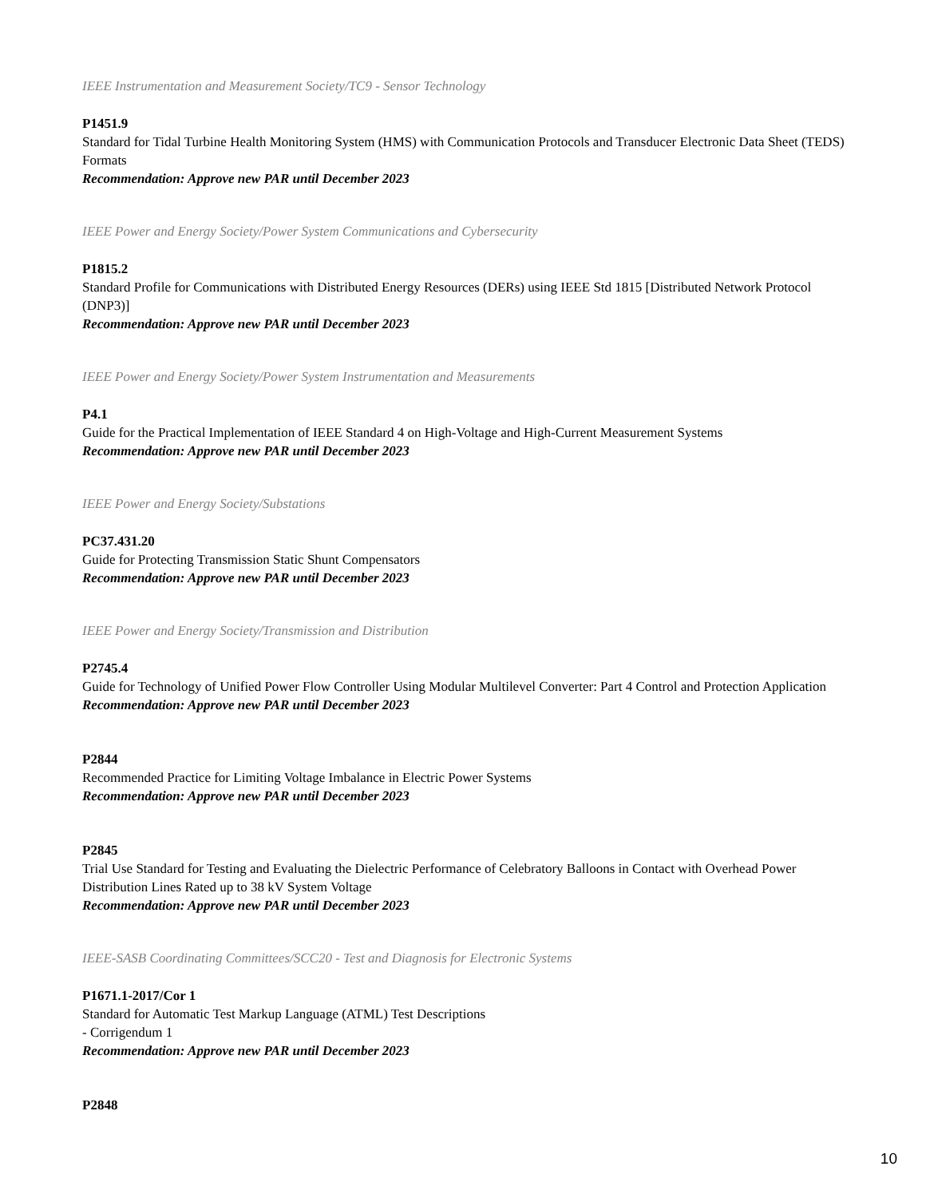IEEE Instrumentation and Measurement Society/TC9 - Sensor Technology
P1451.9
Standard for Tidal Turbine Health Monitoring System (HMS) with Communication Protocols and Transducer Electronic Data Sheet (TEDS) Formats
Recommendation: Approve new PAR until December 2023
IEEE Power and Energy Society/Power System Communications and Cybersecurity
P1815.2
Standard Profile for Communications with Distributed Energy Resources (DERs) using IEEE Std 1815 [Distributed Network Protocol (DNP3)]
Recommendation: Approve new PAR until December 2023
IEEE Power and Energy Society/Power System Instrumentation and Measurements
P4.1
Guide for the Practical Implementation of IEEE Standard 4 on High-Voltage and High-Current Measurement Systems
Recommendation: Approve new PAR until December 2023
IEEE Power and Energy Society/Substations
PC37.431.20
Guide for Protecting Transmission Static Shunt Compensators
Recommendation: Approve new PAR until December 2023
IEEE Power and Energy Society/Transmission and Distribution
P2745.4
Guide for Technology of Unified Power Flow Controller Using Modular Multilevel Converter: Part 4 Control and Protection Application
Recommendation: Approve new PAR until December 2023
P2844
Recommended Practice for Limiting Voltage Imbalance in Electric Power Systems
Recommendation: Approve new PAR until December 2023
P2845
Trial Use Standard for Testing and Evaluating the Dielectric Performance of Celebratory Balloons in Contact with Overhead Power Distribution Lines Rated up to 38 kV System Voltage
Recommendation: Approve new PAR until December 2023
IEEE-SASB Coordinating Committees/SCC20 - Test and Diagnosis for Electronic Systems
P1671.1-2017/Cor 1
Standard for Automatic Test Markup Language (ATML) Test Descriptions
- Corrigendum 1
Recommendation: Approve new PAR until December 2023
P2848
10